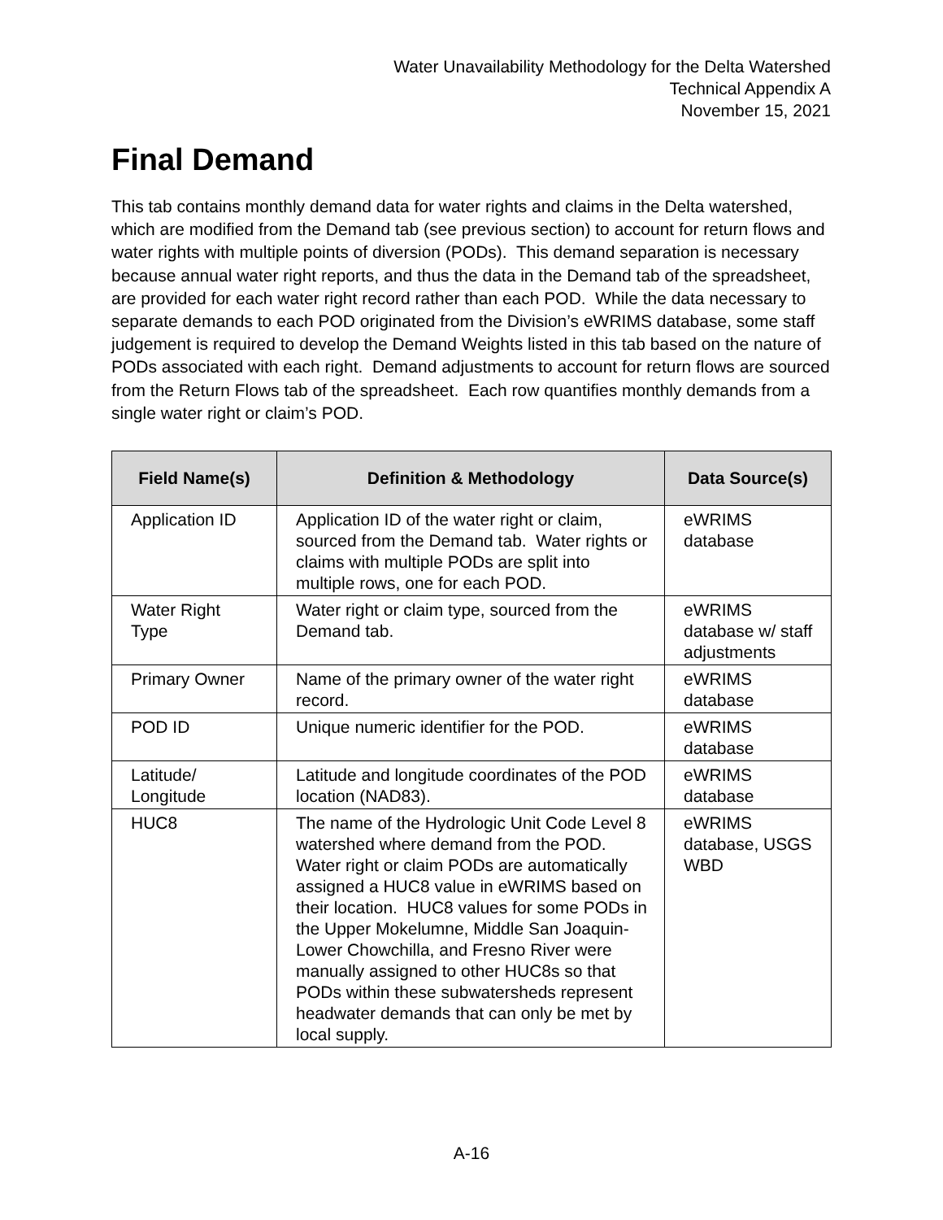Water Unavailability Methodology for the Delta Watershed
Technical Appendix A
November 15, 2021
Final Demand
This tab contains monthly demand data for water rights and claims in the Delta watershed, which are modified from the Demand tab (see previous section) to account for return flows and water rights with multiple points of diversion (PODs). This demand separation is necessary because annual water right reports, and thus the data in the Demand tab of the spreadsheet, are provided for each water right record rather than each POD. While the data necessary to separate demands to each POD originated from the Division’s eWRIMS database, some staff judgement is required to develop the Demand Weights listed in this tab based on the nature of PODs associated with each right. Demand adjustments to account for return flows are sourced from the Return Flows tab of the spreadsheet. Each row quantifies monthly demands from a single water right or claim’s POD.
| Field Name(s) | Definition & Methodology | Data Source(s) |
| --- | --- | --- |
| Application ID | Application ID of the water right or claim, sourced from the Demand tab. Water rights or claims with multiple PODs are split into multiple rows, one for each POD. | eWRIMS database |
| Water Right Type | Water right or claim type, sourced from the Demand tab. | eWRIMS database w/ staff adjustments |
| Primary Owner | Name of the primary owner of the water right record. | eWRIMS database |
| POD ID | Unique numeric identifier for the POD. | eWRIMS database |
| Latitude/ Longitude | Latitude and longitude coordinates of the POD location (NAD83). | eWRIMS database |
| HUC8 | The name of the Hydrologic Unit Code Level 8 watershed where demand from the POD. Water right or claim PODs are automatically assigned a HUC8 value in eWRIMS based on their location. HUC8 values for some PODs in the Upper Mokelumne, Middle San Joaquin-Lower Chowchilla, and Fresno River were manually assigned to other HUC8s so that PODs within these subwatersheds represent headwater demands that can only be met by local supply. | eWRIMS database, USGS WBD |
A-16